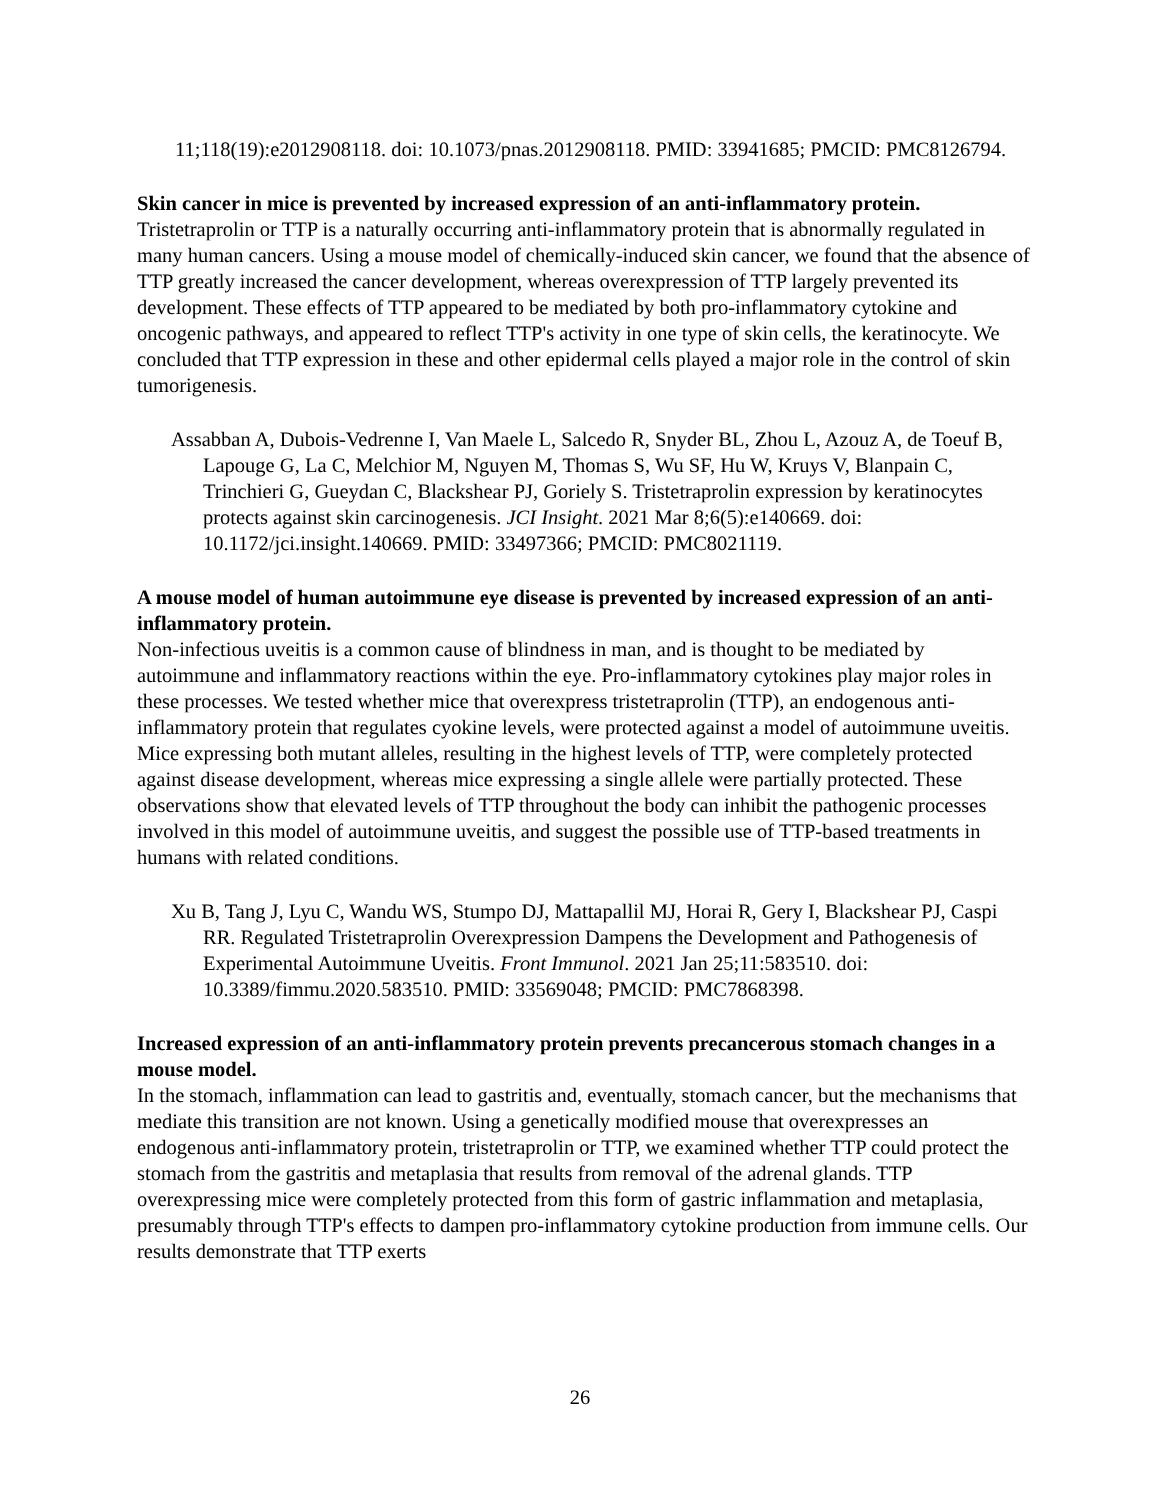11;118(19):e2012908118. doi: 10.1073/pnas.2012908118. PMID: 33941685; PMCID: PMC8126794.
Skin cancer in mice is prevented by increased expression of an anti-inflammatory protein.
Tristetraprolin or TTP is a naturally occurring anti-inflammatory protein that is abnormally regulated in many human cancers. Using a mouse model of chemically-induced skin cancer, we found that the absence of TTP greatly increased the cancer development, whereas overexpression of TTP largely prevented its development. These effects of TTP appeared to be mediated by both pro-inflammatory cytokine and oncogenic pathways, and appeared to reflect TTP's activity in one type of skin cells, the keratinocyte. We concluded that TTP expression in these and other epidermal cells played a major role in the control of skin tumorigenesis.
Assabban A, Dubois-Vedrenne I, Van Maele L, Salcedo R, Snyder BL, Zhou L, Azouz A, de Toeuf B, Lapouge G, La C, Melchior M, Nguyen M, Thomas S, Wu SF, Hu W, Kruys V, Blanpain C, Trinchieri G, Gueydan C, Blackshear PJ, Goriely S. Tristetraprolin expression by keratinocytes protects against skin carcinogenesis. JCI Insight. 2021 Mar 8;6(5):e140669. doi: 10.1172/jci.insight.140669. PMID: 33497366; PMCID: PMC8021119.
A mouse model of human autoimmune eye disease is prevented by increased expression of an anti-inflammatory protein.
Non-infectious uveitis is a common cause of blindness in man, and is thought to be mediated by autoimmune and inflammatory reactions within the eye. Pro-inflammatory cytokines play major roles in these processes. We tested whether mice that overexpress tristetraprolin (TTP), an endogenous anti-inflammatory protein that regulates cyokine levels, were protected against a model of autoimmune uveitis. Mice expressing both mutant alleles, resulting in the highest levels of TTP, were completely protected against disease development, whereas mice expressing a single allele were partially protected. These observations show that elevated levels of TTP throughout the body can inhibit the pathogenic processes involved in this model of autoimmune uveitis, and suggest the possible use of TTP-based treatments in humans with related conditions.
Xu B, Tang J, Lyu C, Wandu WS, Stumpo DJ, Mattapallil MJ, Horai R, Gery I, Blackshear PJ, Caspi RR. Regulated Tristetraprolin Overexpression Dampens the Development and Pathogenesis of Experimental Autoimmune Uveitis. Front Immunol. 2021 Jan 25;11:583510. doi: 10.3389/fimmu.2020.583510. PMID: 33569048; PMCID: PMC7868398.
Increased expression of an anti-inflammatory protein prevents precancerous stomach changes in a mouse model.
In the stomach, inflammation can lead to gastritis and, eventually, stomach cancer, but the mechanisms that mediate this transition are not known. Using a genetically modified mouse that overexpresses an endogenous anti-inflammatory protein, tristetraprolin or TTP, we examined whether TTP could protect the stomach from the gastritis and metaplasia that results from removal of the adrenal glands. TTP overexpressing mice were completely protected from this form of gastric inflammation and metaplasia, presumably through TTP's effects to dampen pro-inflammatory cytokine production from immune cells. Our results demonstrate that TTP exerts
26